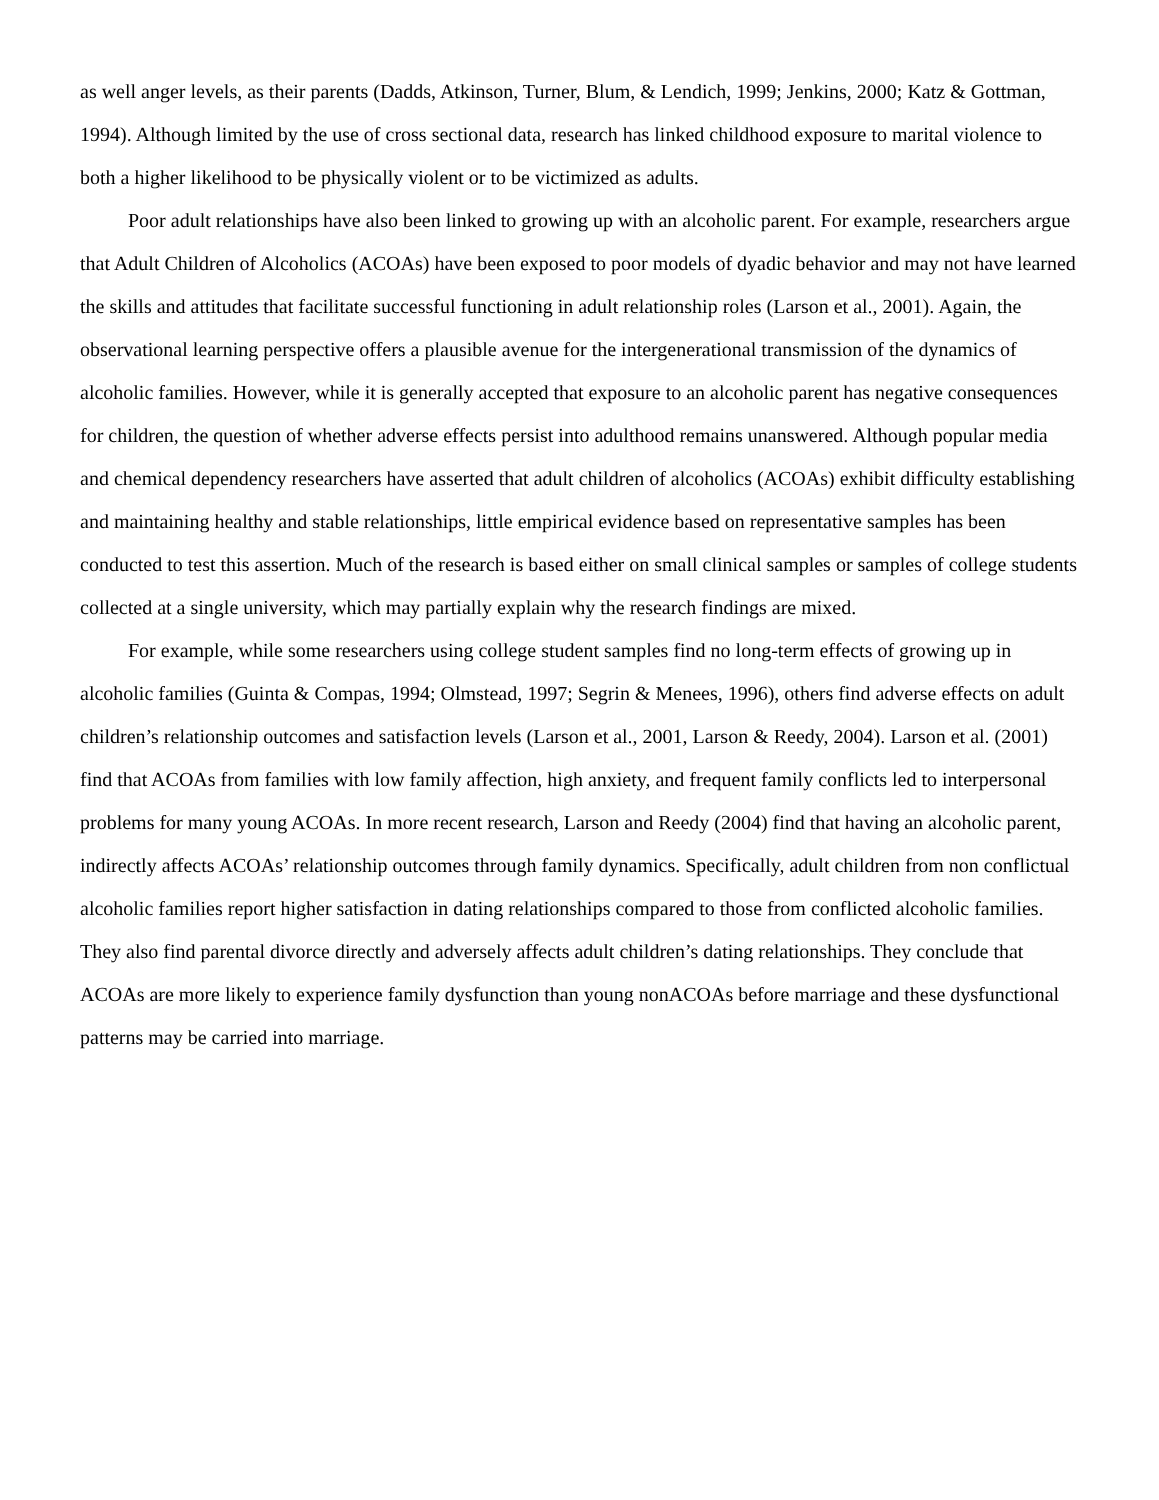as well anger levels, as their parents (Dadds, Atkinson, Turner, Blum, & Lendich, 1999; Jenkins, 2000; Katz & Gottman, 1994). Although limited by the use of cross sectional data, research has linked childhood exposure to marital violence to both a higher likelihood to be physically violent or to be victimized as adults.
Poor adult relationships have also been linked to growing up with an alcoholic parent. For example, researchers argue that Adult Children of Alcoholics (ACOAs) have been exposed to poor models of dyadic behavior and may not have learned the skills and attitudes that facilitate successful functioning in adult relationship roles (Larson et al., 2001). Again, the observational learning perspective offers a plausible avenue for the intergenerational transmission of the dynamics of alcoholic families. However, while it is generally accepted that exposure to an alcoholic parent has negative consequences for children, the question of whether adverse effects persist into adulthood remains unanswered. Although popular media and chemical dependency researchers have asserted that adult children of alcoholics (ACOAs) exhibit difficulty establishing and maintaining healthy and stable relationships, little empirical evidence based on representative samples has been conducted to test this assertion. Much of the research is based either on small clinical samples or samples of college students collected at a single university, which may partially explain why the research findings are mixed.
For example, while some researchers using college student samples find no long-term effects of growing up in alcoholic families (Guinta & Compas, 1994; Olmstead, 1997; Segrin & Menees, 1996), others find adverse effects on adult children’s relationship outcomes and satisfaction levels (Larson et al., 2001, Larson & Reedy, 2004). Larson et al. (2001) find that ACOAs from families with low family affection, high anxiety, and frequent family conflicts led to interpersonal problems for many young ACOAs. In more recent research, Larson and Reedy (2004) find that having an alcoholic parent, indirectly affects ACOAs’ relationship outcomes through family dynamics. Specifically, adult children from non conflictual alcoholic families report higher satisfaction in dating relationships compared to those from conflicted alcoholic families. They also find parental divorce directly and adversely affects adult children’s dating relationships. They conclude that ACOAs are more likely to experience family dysfunction than young nonACOAs before marriage and these dysfunctional patterns may be carried into marriage.